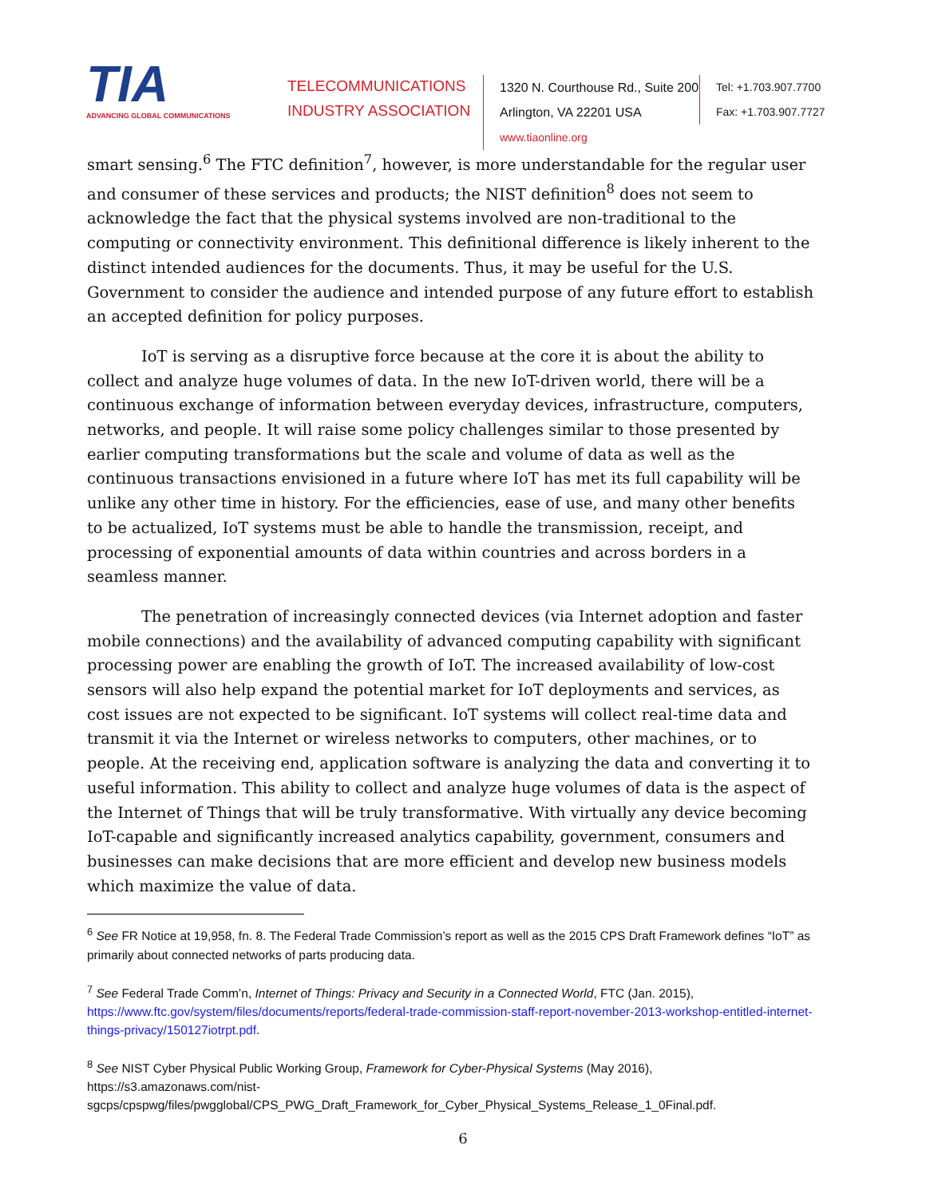TIA
ADVANCING GLOBAL COMMUNICATIONS
TELECOMMUNICATIONS INDUSTRY ASSOCIATION
1320 N. Courthouse Rd., Suite 200
Arlington, VA 22201 USA
www.tiaonline.org
Tel: +1.703.907.7700
Fax: +1.703.907.7727
smart sensing.<sup>6</sup> The FTC definition<sup>7</sup>, however, is more understandable for the regular user and consumer of these services and products; the NIST definition<sup>8</sup> does not seem to acknowledge the fact that the physical systems involved are non-traditional to the computing or connectivity environment. This definitional difference is likely inherent to the distinct intended audiences for the documents. Thus, it may be useful for the U.S. Government to consider the audience and intended purpose of any future effort to establish an accepted definition for policy purposes.
IoT is serving as a disruptive force because at the core it is about the ability to collect and analyze huge volumes of data. In the new IoT-driven world, there will be a continuous exchange of information between everyday devices, infrastructure, computers, networks, and people. It will raise some policy challenges similar to those presented by earlier computing transformations but the scale and volume of data as well as the continuous transactions envisioned in a future where IoT has met its full capability will be unlike any other time in history. For the efficiencies, ease of use, and many other benefits to be actualized, IoT systems must be able to handle the transmission, receipt, and processing of exponential amounts of data within countries and across borders in a seamless manner.
The penetration of increasingly connected devices (via Internet adoption and faster mobile connections) and the availability of advanced computing capability with significant processing power are enabling the growth of IoT. The increased availability of low-cost sensors will also help expand the potential market for IoT deployments and services, as cost issues are not expected to be significant. IoT systems will collect real-time data and transmit it via the Internet or wireless networks to computers, other machines, or to people. At the receiving end, application software is analyzing the data and converting it to useful information. This ability to collect and analyze huge volumes of data is the aspect of the Internet of Things that will be truly transformative. With virtually any device becoming IoT-capable and significantly increased analytics capability, government, consumers and businesses can make decisions that are more efficient and develop new business models which maximize the value of data.
<sup>6</sup> See FR Notice at 19,958, fn. 8. The Federal Trade Commission’s report as well as the 2015 CPS Draft Framework defines “IoT” as primarily about connected networks of parts producing data.
<sup>7</sup> See Federal Trade Comm’n, Internet of Things: Privacy and Security in a Connected World, FTC (Jan. 2015), https://www.ftc.gov/system/files/documents/reports/federal-trade-commission-staff-report-november-2013-workshop-entitled-internet-things-privacy/150127iotrpt.pdf.
<sup>8</sup> See NIST Cyber Physical Public Working Group, Framework for Cyber-Physical Systems (May 2016), https://s3.amazonaws.com/nist-sgcps/cpspwg/files/pwgglobal/CPS_PWG_Draft_Framework_for_Cyber_Physical_Systems_Release_1_0Final.pdf.
6